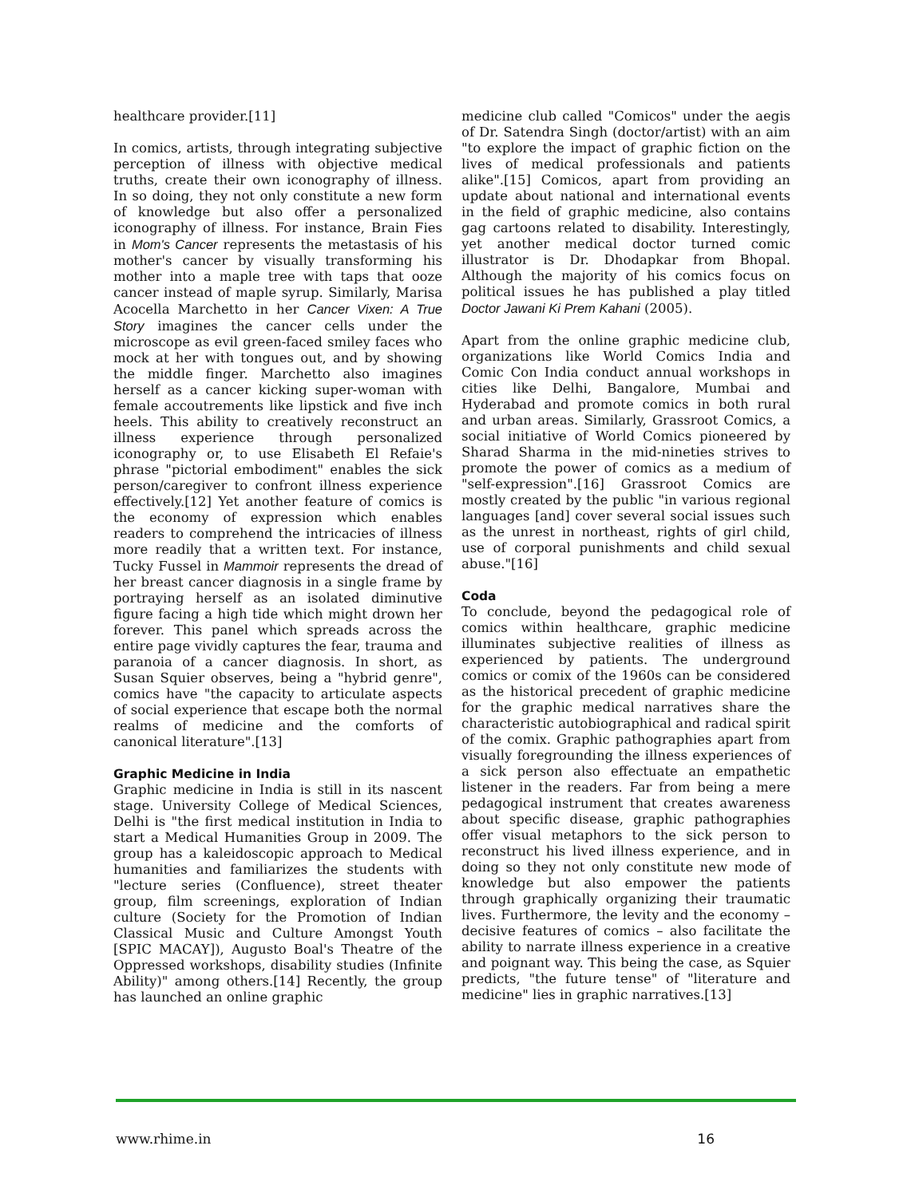healthcare provider.[11]
In comics, artists, through integrating subjective perception of illness with objective medical truths, create their own iconography of illness. In so doing, they not only constitute a new form of knowledge but also offer a personalized iconography of illness. For instance, Brain Fies in Mom's Cancer represents the metastasis of his mother's cancer by visually transforming his mother into a maple tree with taps that ooze cancer instead of maple syrup. Similarly, Marisa Acocella Marchetto in her Cancer Vixen: A True Story imagines the cancer cells under the microscope as evil green-faced smiley faces who mock at her with tongues out, and by showing the middle finger. Marchetto also imagines herself as a cancer kicking super-woman with female accoutrements like lipstick and five inch heels. This ability to creatively reconstruct an illness experience through personalized iconography or, to use Elisabeth El Refaie's phrase "pictorial embodiment" enables the sick person/caregiver to confront illness experience effectively.[12] Yet another feature of comics is the economy of expression which enables readers to comprehend the intricacies of illness more readily that a written text. For instance, Tucky Fussel in Mammoir represents the dread of her breast cancer diagnosis in a single frame by portraying herself as an isolated diminutive figure facing a high tide which might drown her forever. This panel which spreads across the entire page vividly captures the fear, trauma and paranoia of a cancer diagnosis. In short, as Susan Squier observes, being a "hybrid genre", comics have "the capacity to articulate aspects of social experience that escape both the normal realms of medicine and the comforts of canonical literature".[13]
Graphic Medicine in India
Graphic medicine in India is still in its nascent stage. University College of Medical Sciences, Delhi is "the first medical institution in India to start a Medical Humanities Group in 2009. The group has a kaleidoscopic approach to Medical humanities and familiarizes the students with "lecture series (Confluence), street theater group, film screenings, exploration of Indian culture (Society for the Promotion of Indian Classical Music and Culture Amongst Youth [SPIC MACAY]), Augusto Boal's Theatre of the Oppressed workshops, disability studies (Infinite Ability)" among others.[14] Recently, the group has launched an online graphic
medicine club called "Comicos" under the aegis of Dr. Satendra Singh (doctor/artist) with an aim "to explore the impact of graphic fiction on the lives of medical professionals and patients alike".[15] Comicos, apart from providing an update about national and international events in the field of graphic medicine, also contains gag cartoons related to disability. Interestingly, yet another medical doctor turned comic illustrator is Dr. Dhodapkar from Bhopal. Although the majority of his comics focus on political issues he has published a play titled Doctor Jawani Ki Prem Kahani (2005).
Apart from the online graphic medicine club, organizations like World Comics India and Comic Con India conduct annual workshops in cities like Delhi, Bangalore, Mumbai and Hyderabad and promote comics in both rural and urban areas. Similarly, Grassroot Comics, a social initiative of World Comics pioneered by Sharad Sharma in the mid-nineties strives to promote the power of comics as a medium of "self-expression".[16] Grassroot Comics are mostly created by the public "in various regional languages [and] cover several social issues such as the unrest in northeast, rights of girl child, use of corporal punishments and child sexual abuse."[16]
Coda
To conclude, beyond the pedagogical role of comics within healthcare, graphic medicine illuminates subjective realities of illness as experienced by patients. The underground comics or comix of the 1960s can be considered as the historical precedent of graphic medicine for the graphic medical narratives share the characteristic autobiographical and radical spirit of the comix. Graphic pathographies apart from visually foregrounding the illness experiences of a sick person also effectuate an empathetic listener in the readers. Far from being a mere pedagogical instrument that creates awareness about specific disease, graphic pathographies offer visual metaphors to the sick person to reconstruct his lived illness experience, and in doing so they not only constitute new mode of knowledge but also empower the patients through graphically organizing their traumatic lives. Furthermore, the levity and the economy – decisive features of comics – also facilitate the ability to narrate illness experience in a creative and poignant way. This being the case, as Squier predicts, "the future tense" of "literature and medicine" lies in graphic narratives.[13]
www.rhime.in 16